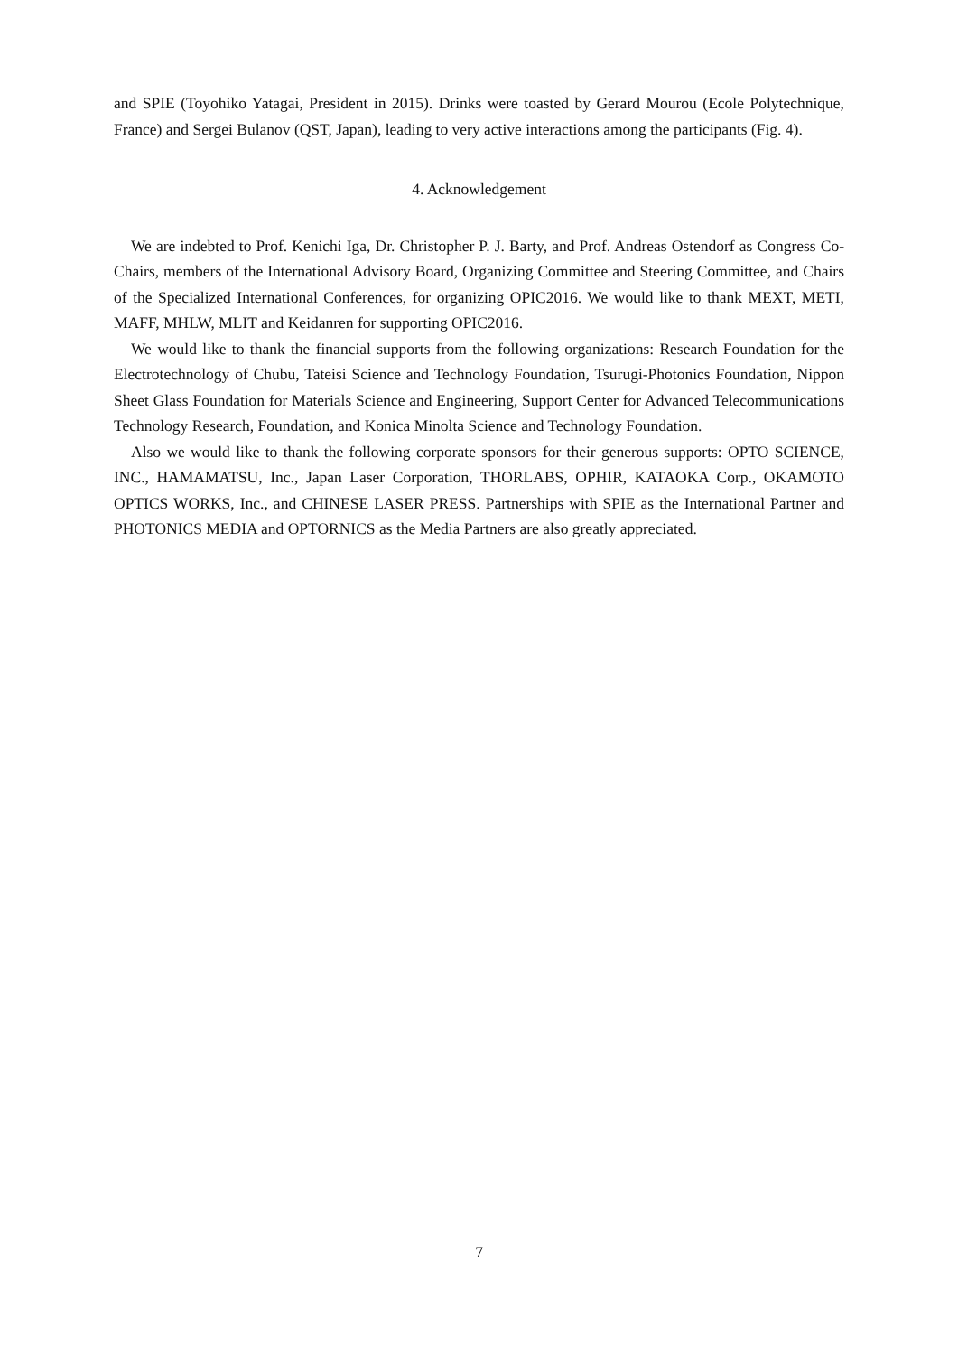and SPIE (Toyohiko Yatagai, President in 2015). Drinks were toasted by Gerard Mourou (Ecole Polytechnique, France) and Sergei Bulanov (QST, Japan), leading to very active interactions among the participants (Fig. 4).
4. Acknowledgement
We are indebted to Prof. Kenichi Iga, Dr. Christopher P. J. Barty, and Prof. Andreas Ostendorf as Congress Co-Chairs, members of the International Advisory Board, Organizing Committee and Steering Committee, and Chairs of the Specialized International Conferences, for organizing OPIC2016. We would like to thank MEXT, METI, MAFF, MHLW, MLIT and Keidanren for supporting OPIC2016.
We would like to thank the financial supports from the following organizations: Research Foundation for the Electrotechnology of Chubu, Tateisi Science and Technology Foundation, Tsurugi-Photonics Foundation, Nippon Sheet Glass Foundation for Materials Science and Engineering, Support Center for Advanced Telecommunications Technology Research, Foundation, and Konica Minolta Science and Technology Foundation.
Also we would like to thank the following corporate sponsors for their generous supports: OPTO SCIENCE, INC., HAMAMATSU, Inc., Japan Laser Corporation, THORLABS, OPHIR, KATAOKA Corp., OKAMOTO OPTICS WORKS, Inc., and CHINESE LASER PRESS. Partnerships with SPIE as the International Partner and PHOTONICS MEDIA and OPTORNICS as the Media Partners are also greatly appreciated.
7